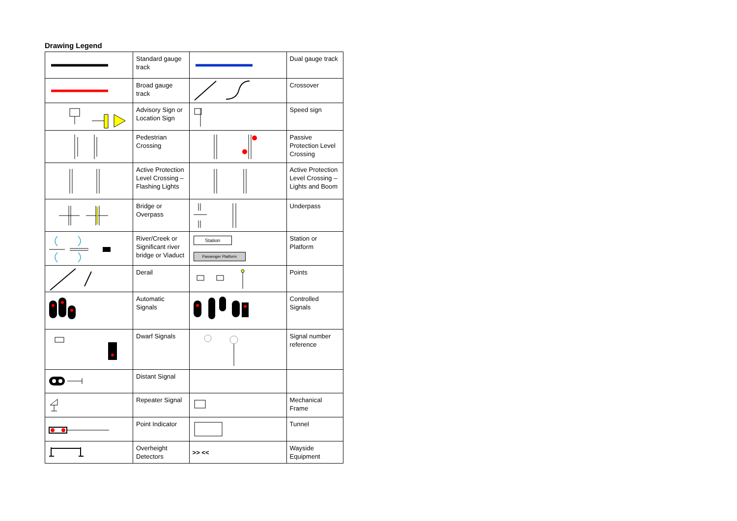Drawing Legend
| | Standard gauge track | | Dual gauge track |
| | Broad gauge track | | Crossover |
| | Advisory Sign or Location Sign | | Speed sign |
| | Pedestrian Crossing | | Passive Protection Level Crossing |
| | Active Protection Level Crossing – Flashing Lights | | Active Protection Level Crossing – Lights and Boom |
| | Bridge or Overpass | | Underpass |
| | River/Creek or Significant river bridge or Viaduct | Station Passenger Platform | Station or Platform |
| | Derail | | Points |
| | Automatic Signals | | Controlled Signals |
| | Dwarf Signals | | Signal number reference |
| | Distant Signal | | |
| | Repeater Signal | | Mechanical Frame |
| | Point Indicator | | Tunnel |
| | Overheight Detectors | >> << | Wayside Equipment |